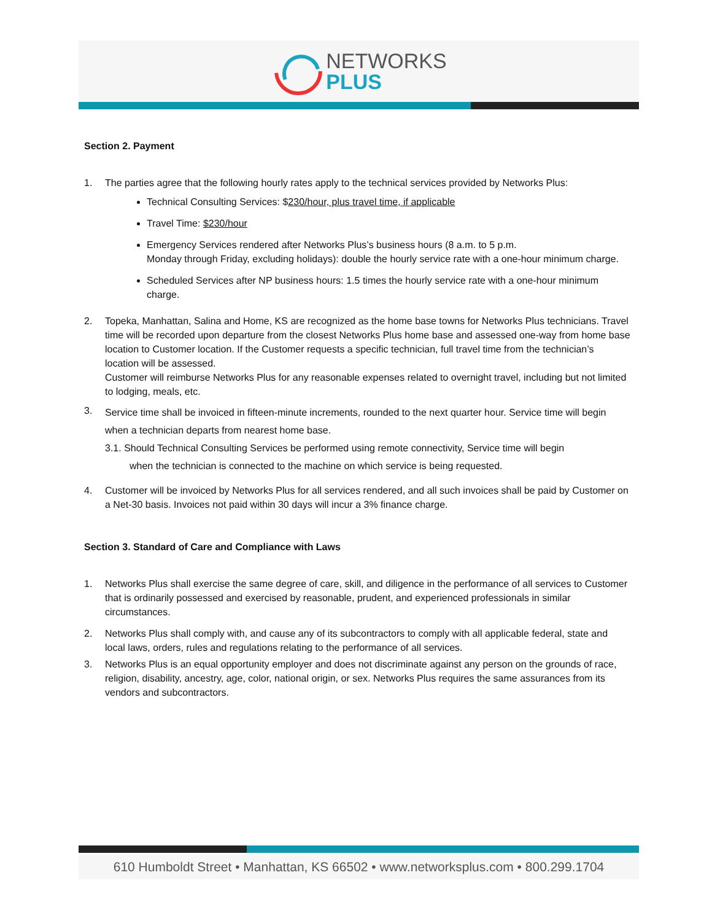NETWORKS
PLUS
Section 2. Payment
1. The parties agree that the following hourly rates apply to the technical services provided by Networks Plus:
Technical Consulting Services: $230/hour, plus travel time, if applicable
Travel Time: $230/hour
Emergency Services rendered after Networks Plus’s business hours (8 a.m. to 5 p.m.
Monday through Friday, excluding holidays): double the hourly service rate with a one-hour minimum charge.
Scheduled Services after NP business hours: 1.5 times the hourly service rate with a one-hour minimum charge.
2. Topeka, Manhattan, Salina and Home, KS are recognized as the home base towns for Networks Plus technicians. Travel time will be recorded upon departure from the closest Networks Plus home base and assessed one-way from home base location to Customer location. If the Customer requests a specific technician, full travel time from the technician’s location will be assessed.
Customer will reimburse Networks Plus for any reasonable expenses related to overnight travel, including but not limited to lodging, meals, etc.
3.
Service time shall be invoiced in fifteen-minute increments, rounded to the next quarter hour. Service time will begin when a technician departs from nearest home base.
3.1. Should Technical Consulting Services be performed using remote connectivity, Service time will begin
when the technician is connected to the machine on which service is being requested.
4. Customer will be invoiced by Networks Plus for all services rendered, and all such invoices shall be paid by Customer on a Net-30 basis. Invoices not paid within 30 days will incur a 3% finance charge.
Section 3. Standard of Care and Compliance with Laws
1. Networks Plus shall exercise the same degree of care, skill, and diligence in the performance of all services to Customer that is ordinarily possessed and exercised by reasonable, prudent, and experienced professionals in similar circumstances.
2. Networks Plus shall comply with, and cause any of its subcontractors to comply with all applicable federal, state and local laws, orders, rules and regulations relating to the performance of all services.
3. Networks Plus is an equal opportunity employer and does not discriminate against any person on the grounds of race, religion, disability, ancestry, age, color, national origin, or sex. Networks Plus requires the same assurances from its vendors and subcontractors.
610 Humboldt Street • Manhattan, KS 66502 • www.networksplus.com • 800.299.1704